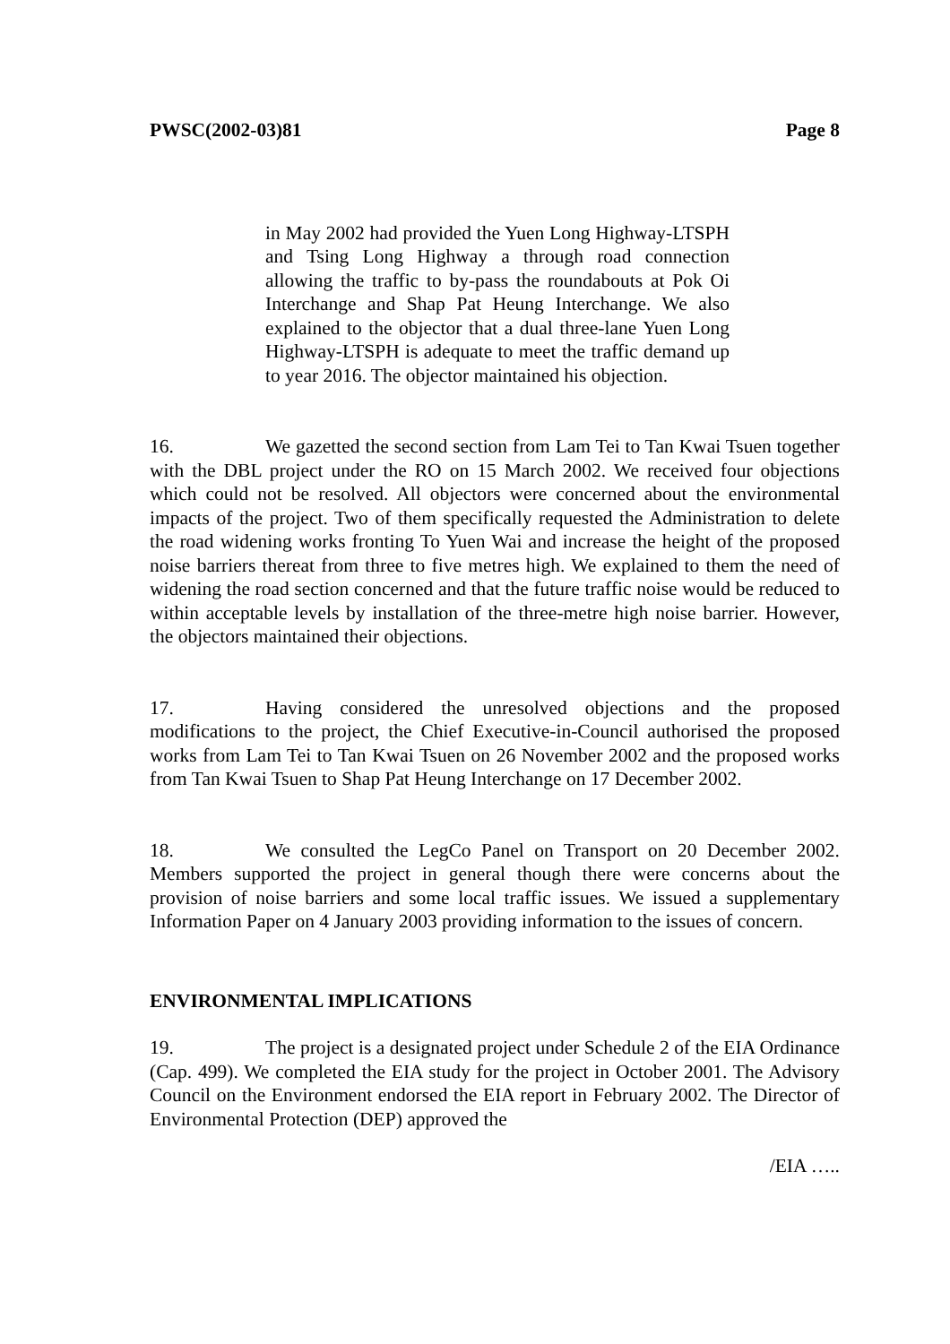PWSC(2002-03)81 Page 8
in May 2002 had provided the Yuen Long Highway-LTSPH and Tsing Long Highway a through road connection allowing the traffic to by-pass the roundabouts at Pok Oi Interchange and Shap Pat Heung Interchange. We also explained to the objector that a dual three-lane Yuen Long Highway-LTSPH is adequate to meet the traffic demand up to year 2016. The objector maintained his objection.
16. We gazetted the second section from Lam Tei to Tan Kwai Tsuen together with the DBL project under the RO on 15 March 2002. We received four objections which could not be resolved. All objectors were concerned about the environmental impacts of the project. Two of them specifically requested the Administration to delete the road widening works fronting To Yuen Wai and increase the height of the proposed noise barriers thereat from three to five metres high. We explained to them the need of widening the road section concerned and that the future traffic noise would be reduced to within acceptable levels by installation of the three-metre high noise barrier. However, the objectors maintained their objections.
17. Having considered the unresolved objections and the proposed modifications to the project, the Chief Executive-in-Council authorised the proposed works from Lam Tei to Tan Kwai Tsuen on 26 November 2002 and the proposed works from Tan Kwai Tsuen to Shap Pat Heung Interchange on 17 December 2002.
18. We consulted the LegCo Panel on Transport on 20 December 2002. Members supported the project in general though there were concerns about the provision of noise barriers and some local traffic issues. We issued a supplementary Information Paper on 4 January 2003 providing information to the issues of concern.
ENVIRONMENTAL IMPLICATIONS
19. The project is a designated project under Schedule 2 of the EIA Ordinance (Cap. 499). We completed the EIA study for the project in October 2001. The Advisory Council on the Environment endorsed the EIA report in February 2002. The Director of Environmental Protection (DEP) approved the
/EIA …..